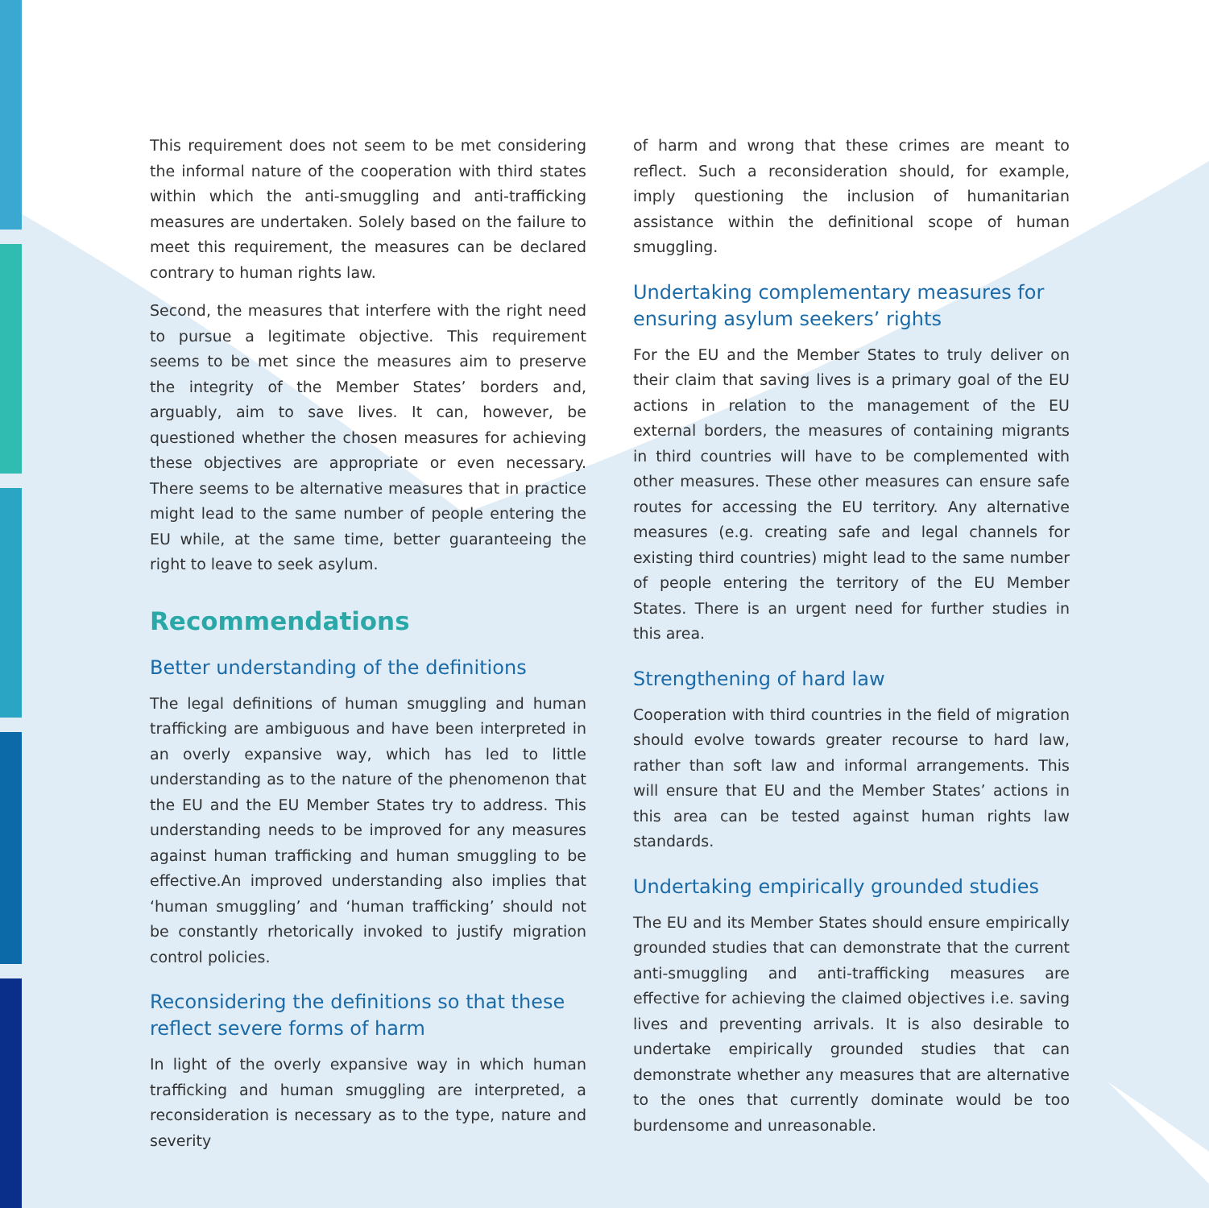This requirement does not seem to be met considering the informal nature of the cooperation with third states within which the anti-smuggling and anti-trafficking measures are undertaken. Solely based on the failure to meet this requirement, the measures can be declared contrary to human rights law.
Second, the measures that interfere with the right need to pursue a legitimate objective. This requirement seems to be met since the measures aim to preserve the integrity of the Member States’ borders and, arguably, aim to save lives. It can, however, be questioned whether the chosen measures for achieving these objectives are appropriate or even necessary. There seems to be alternative measures that in practice might lead to the same number of people entering the EU while, at the same time, better guaranteeing the right to leave to seek asylum.
Recommendations
Better understanding of the definitions
The legal definitions of human smuggling and human trafficking are ambiguous and have been interpreted in an overly expansive way, which has led to little understanding as to the nature of the phenomenon that the EU and the EU Member States try to address. This understanding needs to be improved for any measures against human trafficking and human smuggling to be effective.An improved understanding also implies that ‘human smuggling’ and ‘human trafficking’ should not be constantly rhetorically invoked to justify migration control policies.
Reconsidering the definitions so that these reflect severe forms of harm
In light of the overly expansive way in which human trafficking and human smuggling are interpreted, a reconsideration is necessary as to the type, nature and severity
of harm and wrong that these crimes are meant to reflect. Such a reconsideration should, for example, imply questioning the inclusion of humanitarian assistance within the definitional scope of human smuggling.
Undertaking complementary measures for ensuring asylum seekers’ rights
For the EU and the Member States to truly deliver on their claim that saving lives is a primary goal of the EU actions in relation to the management of the EU external borders, the measures of containing migrants in third countries will have to be complemented with other measures. These other measures can ensure safe routes for accessing the EU territory. Any alternative measures (e.g. creating safe and legal channels for existing third countries) might lead to the same number of people entering the territory of the EU Member States. There is an urgent need for further studies in this area.
Strengthening of hard law
Cooperation with third countries in the field of migration should evolve towards greater recourse to hard law, rather than soft law and informal arrangements. This will ensure that EU and the Member States’ actions in this area can be tested against human rights law standards.
Undertaking empirically grounded studies
The EU and its Member States should ensure empirically grounded studies that can demonstrate that the current anti-smuggling and anti-trafficking measures are effective for achieving the claimed objectives i.e. saving lives and preventing arrivals. It is also desirable to undertake empirically grounded studies that can demonstrate whether any measures that are alternative to the ones that currently dominate would be too burdensome and unreasonable.